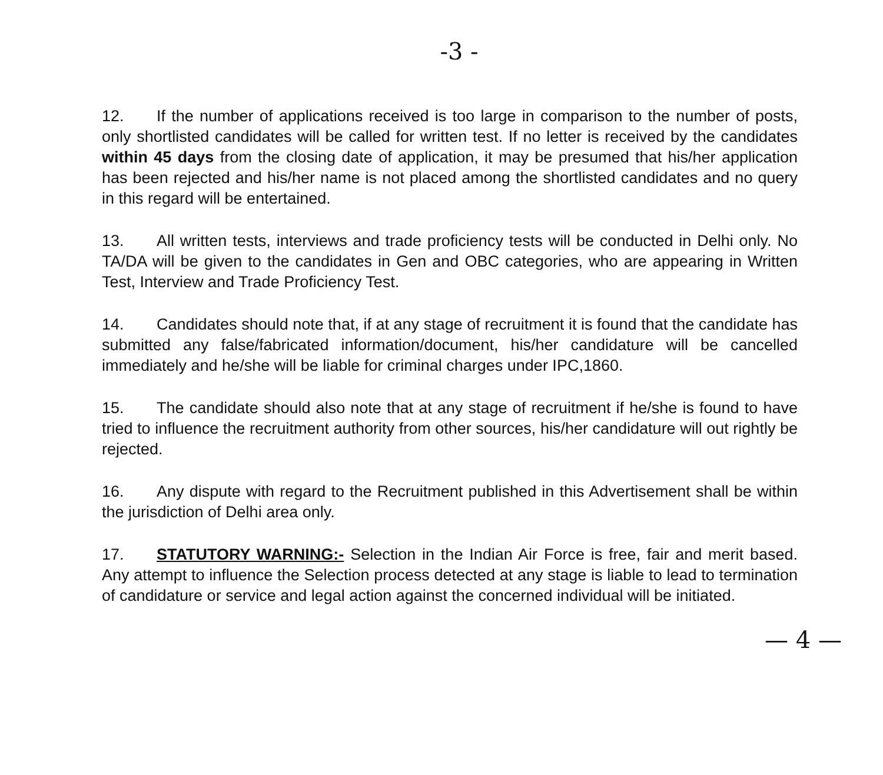-3 -
12. If the number of applications received is too large in comparison to the number of posts, only shortlisted candidates will be called for written test. If no letter is received by the candidates within 45 days from the closing date of application, it may be presumed that his/her application has been rejected and his/her name is not placed among the shortlisted candidates and no query in this regard will be entertained.
13. All written tests, interviews and trade proficiency tests will be conducted in Delhi only. No TA/DA will be given to the candidates in Gen and OBC categories, who are appearing in Written Test, Interview and Trade Proficiency Test.
14. Candidates should note that, if at any stage of recruitment it is found that the candidate has submitted any false/fabricated information/document, his/her candidature will be cancelled immediately and he/she will be liable for criminal charges under IPC,1860.
15. The candidate should also note that at any stage of recruitment if he/she is found to have tried to influence the recruitment authority from other sources, his/her candidature will out rightly be rejected.
16. Any dispute with regard to the Recruitment published in this Advertisement shall be within the jurisdiction of Delhi area only.
17. STATUTORY WARNING:- Selection in the Indian Air Force is free, fair and merit based. Any attempt to influence the Selection process detected at any stage is liable to lead to termination of candidature or service and legal action against the concerned individual will be initiated.
— 4 —